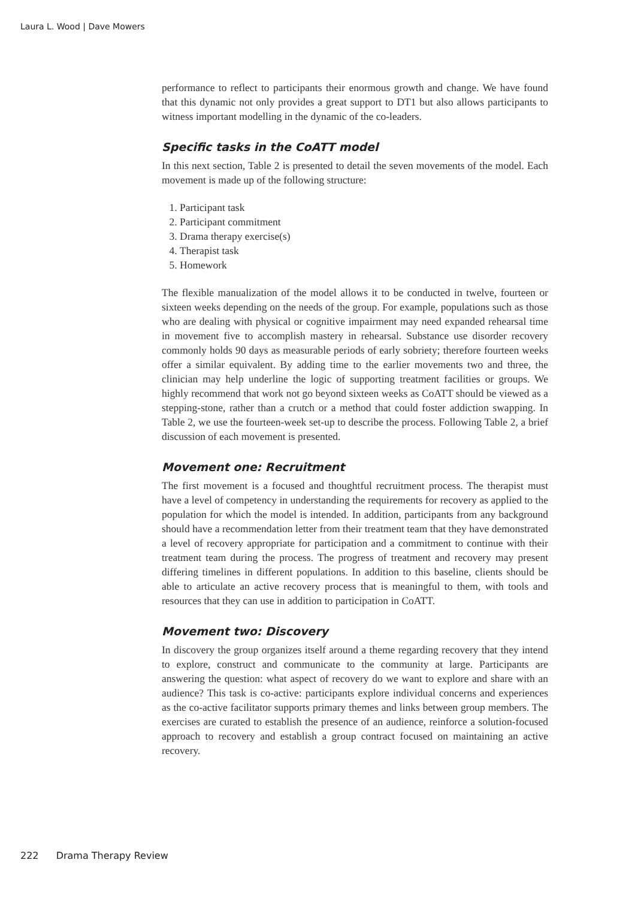Laura L. Wood | Dave Mowers
performance to reflect to participants their enormous growth and change. We have found that this dynamic not only provides a great support to DT1 but also allows participants to witness important modelling in the dynamic of the co-leaders.
Specific tasks in the CoATT model
In this next section, Table 2 is presented to detail the seven movements of the model. Each movement is made up of the following structure:
1. Participant task
2. Participant commitment
3. Drama therapy exercise(s)
4. Therapist task
5. Homework
The flexible manualization of the model allows it to be conducted in twelve, fourteen or sixteen weeks depending on the needs of the group. For example, populations such as those who are dealing with physical or cognitive impairment may need expanded rehearsal time in movement five to accomplish mastery in rehearsal. Substance use disorder recovery commonly holds 90 days as measurable periods of early sobriety; therefore fourteen weeks offer a similar equivalent. By adding time to the earlier movements two and three, the clinician may help underline the logic of supporting treatment facilities or groups. We highly recommend that work not go beyond sixteen weeks as CoATT should be viewed as a stepping-stone, rather than a crutch or a method that could foster addiction swapping. In Table 2, we use the fourteen-week set-up to describe the process. Following Table 2, a brief discussion of each movement is presented.
Movement one: Recruitment
The first movement is a focused and thoughtful recruitment process. The therapist must have a level of competency in understanding the requirements for recovery as applied to the population for which the model is intended. In addition, participants from any background should have a recommendation letter from their treatment team that they have demonstrated a level of recovery appropriate for participation and a commitment to continue with their treatment team during the process. The progress of treatment and recovery may present differing timelines in different populations. In addition to this baseline, clients should be able to articulate an active recovery process that is meaningful to them, with tools and resources that they can use in addition to participation in CoATT.
Movement two: Discovery
In discovery the group organizes itself around a theme regarding recovery that they intend to explore, construct and communicate to the community at large. Participants are answering the question: what aspect of recovery do we want to explore and share with an audience? This task is co-active: participants explore individual concerns and experiences as the co-active facilitator supports primary themes and links between group members. The exercises are curated to establish the presence of an audience, reinforce a solution-focused approach to recovery and establish a group contract focused on maintaining an active recovery.
222 Drama Therapy Review